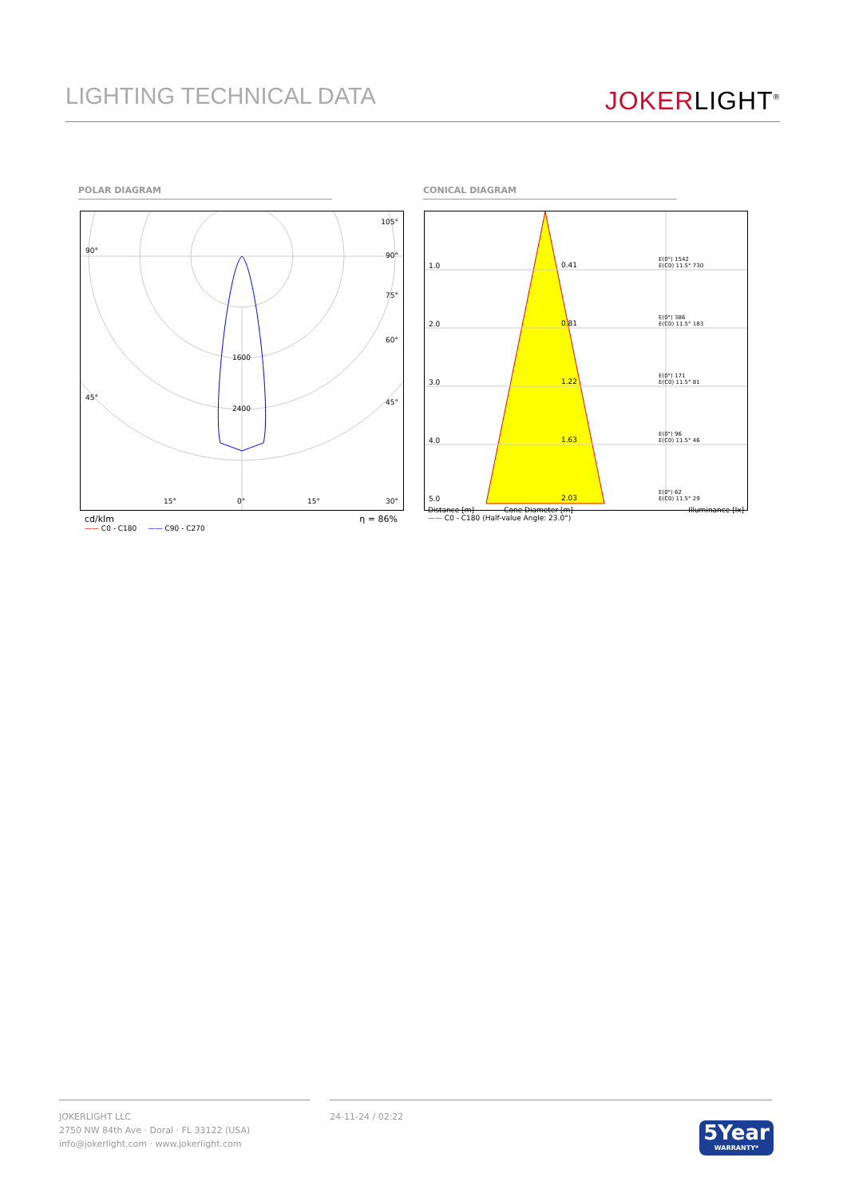LIGHTING TECHNICAL DATA
JOKERLIGHT<sup>®</sup>
POLAR DIAGRAM CONICAL DIAGRAM
90°
105°
90°
75°
60°
1600
45°
45°
2400
15° 0° 15° 30°
cd/klm η = 86%
—— C0 - C180 —— C90 - C270
| 1.0 | 0.41 | E(0°) 1542 E(C0) 11.5° 730 |
| 2.0 | 0.81 | E(0°) 386 E(C0) 11.5° 183 |
| 3.0 | 1.22 | E(0°) 171 E(C0) 11.5° 81 |
| 4.0 | 1.63 | E(0°) 96 E(C0) 11.5° 46 |
| 5.0 | 2.03 | E(0°) 62 E(C0) 11.5° 29 |
Distance [m] Cone Diameter [m] Illuminance [lx]
—— C0 - C180 (Half-value Angle: 23.0°)
JOKERLIGHT LLC
2750 NW 84th Ave · Doral · FL 33122 (USA)
info@jokerlight.com · www.jokerlight.com
24-11-24 / 02:22
5Year
WARRANTY*